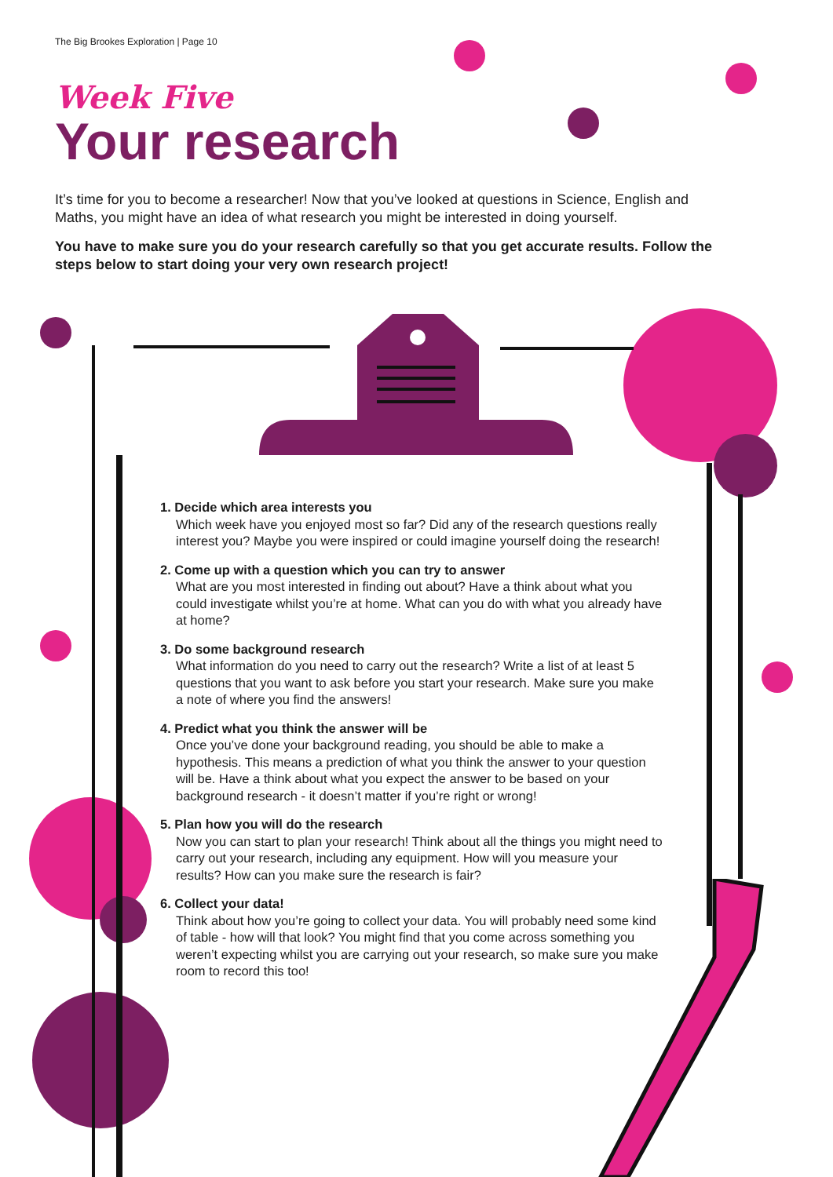The Big Brookes Exploration | Page 10
Week Five
Your research
It’s time for you to become a researcher! Now that you’ve looked at questions in Science, English and Maths, you might have an idea of what research you might be interested in doing yourself.
You have to make sure you do your research carefully so that you get accurate results. Follow the steps below to start doing your very own research project!
1. Decide which area interests you
Which week have you enjoyed most so far? Did any of the research questions really interest you? Maybe you were inspired or could imagine yourself doing the research!
2. Come up with a question which you can try to answer
What are you most interested in finding out about? Have a think about what you could investigate whilst you’re at home. What can you do with what you already have at home?
3. Do some background research
What information do you need to carry out the research? Write a list of at least 5 questions that you want to ask before you start your research. Make sure you make a note of where you find the answers!
4. Predict what you think the answer will be
Once you’ve done your background reading, you should be able to make a hypothesis. This means a prediction of what you think the answer to your question will be. Have a think about what you expect the answer to be based on your background research - it doesn’t matter if you’re right or wrong!
5. Plan how you will do the research
Now you can start to plan your research! Think about all the things you might need to carry out your research, including any equipment. How will you measure your results? How can you make sure the research is fair?
6. Collect your data!
Think about how you’re going to collect your data. You will probably need some kind of table - how will that look? You might find that you come across something you weren’t expecting whilst you are carrying out your research, so make sure you make room to record this too!